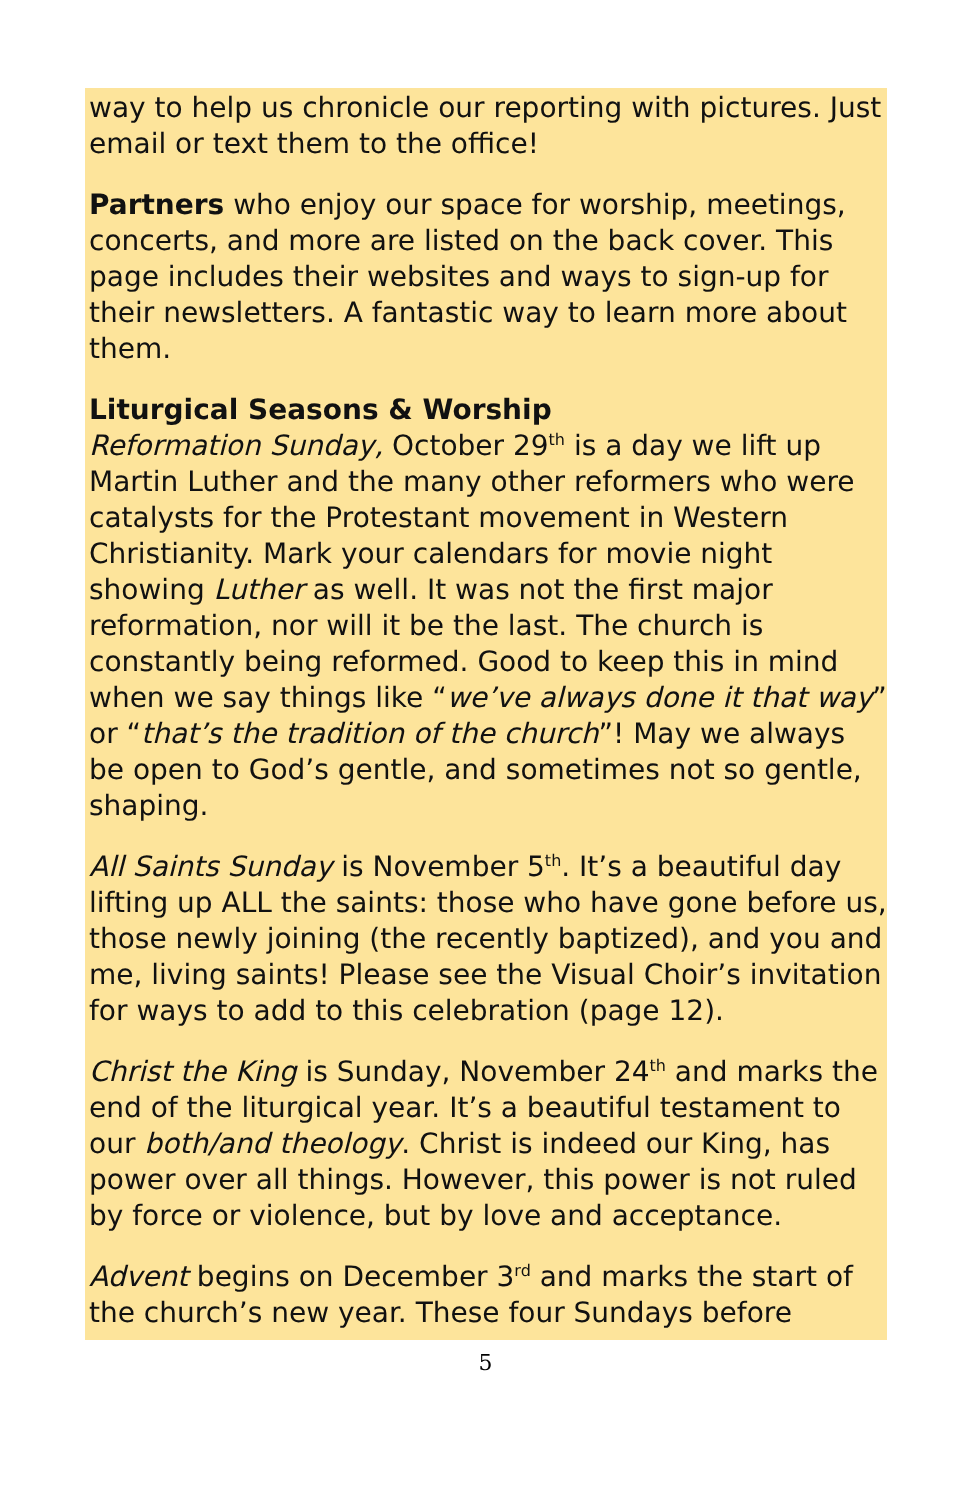way to help us chronicle our reporting with pictures. Just email or text them to the office!
Partners who enjoy our space for worship, meetings, concerts, and more are listed on the back cover. This page includes their websites and ways to sign-up for their newsletters. A fantastic way to learn more about them.
Liturgical Seasons & Worship
Reformation Sunday, October 29<sup>th</sup> is a day we lift up Martin Luther and the many other reformers who were catalysts for the Protestant movement in Western Christianity. Mark your calendars for movie night showing Luther as well. It was not the first major reformation, nor will it be the last. The church is constantly being reformed. Good to keep this in mind when we say things like “we’ve always done it that way” or “that’s the tradition of the church”! May we always be open to God’s gentle, and sometimes not so gentle, shaping.
All Saints Sunday is November 5<sup>th</sup>. It’s a beautiful day lifting up ALL the saints: those who have gone before us, those newly joining (the recently baptized), and you and me, living saints! Please see the Visual Choir’s invitation for ways to add to this celebration (page 12).
Christ the King is Sunday, November 24<sup>th</sup> and marks the end of the liturgical year. It’s a beautiful testament to our both/and theology. Christ is indeed our King, has power over all things. However, this power is not ruled by force or violence, but by love and acceptance.
Advent begins on December 3<sup>rd</sup> and marks the start of the church’s new year. These four Sundays before
5